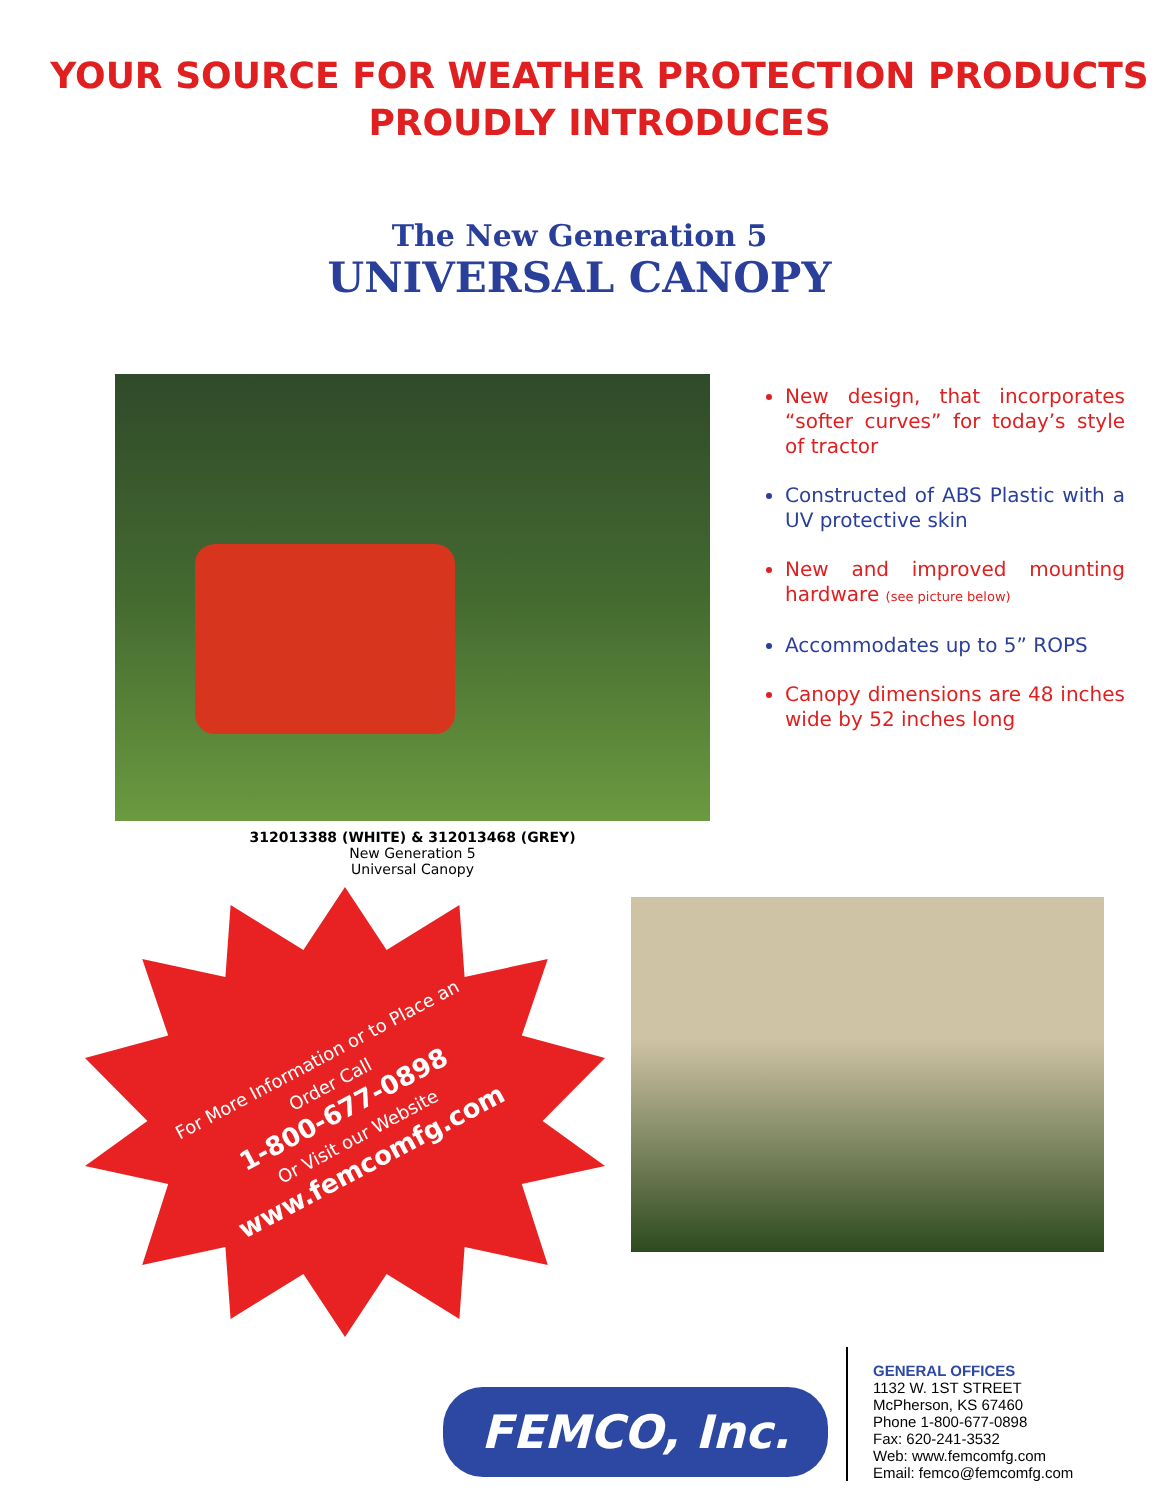YOUR SOURCE FOR WEATHER PROTECTION PRODUCTS
PROUDLY INTRODUCES
The New Generation 5
UNIVERSAL CANOPY
New design, that incorporates “softer curves” for today’s style of tractor
Constructed of ABS Plastic with a UV protective skin
New and improved mounting hardware (see picture below)
Accommodates up to 5” ROPS
Canopy dimensions are 48 inches wide by 52 inches long
312013388 (WHITE) & 312013468 (GREY)
New Generation 5
Universal Canopy
For More Information or to Place an
Order Call
1-800-677-0898
Or Visit our Website
www.femcomfg.com
FEMCO, Inc.
GENERAL OFFICES
1132 W. 1ST STREET
McPherson, KS 67460
Phone 1-800-677-0898
Fax: 620-241-3532
Web: www.femcomfg.com
Email: femco@femcomfg.com